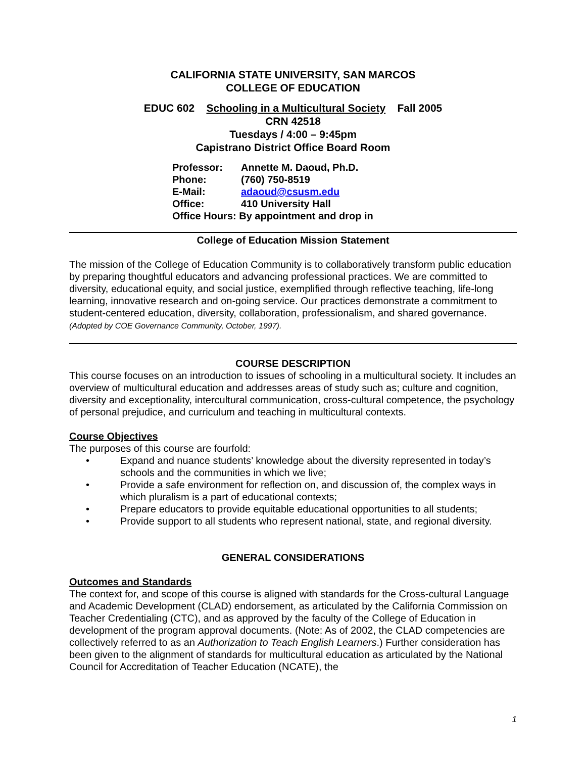CALIFORNIA STATE UNIVERSITY, SAN MARCOS
COLLEGE OF EDUCATION
EDUC 602 Schooling in a Multicultural Society Fall 2005
CRN 42518
Tuesdays / 4:00 – 9:45pm
Capistrano District Office Board Room
| Professor: | Annette M. Daoud, Ph.D. |
| Phone: | (760) 750-8519 |
| E-Mail: | adaoud@csusm.edu |
| Office: | 410 University Hall |
| Office Hours: By appointment and drop in | |
College of Education Mission Statement
The mission of the College of Education Community is to collaboratively transform public education by preparing thoughtful educators and advancing professional practices. We are committed to diversity, educational equity, and social justice, exemplified through reflective teaching, life-long learning, innovative research and on-going service. Our practices demonstrate a commitment to student-centered education, diversity, collaboration, professionalism, and shared governance. (Adopted by COE Governance Community, October, 1997).
COURSE DESCRIPTION
This course focuses on an introduction to issues of schooling in a multicultural society. It includes an overview of multicultural education and addresses areas of study such as; culture and cognition, diversity and exceptionality, intercultural communication, cross-cultural competence, the psychology of personal prejudice, and curriculum and teaching in multicultural contexts.
Course Objectives
The purposes of this course are fourfold:
• Expand and nuance students’ knowledge about the diversity represented in today’s schools and the communities in which we live;
• Provide a safe environment for reflection on, and discussion of, the complex ways in which pluralism is a part of educational contexts;
• Prepare educators to provide equitable educational opportunities to all students;
• Provide support to all students who represent national, state, and regional diversity.
GENERAL CONSIDERATIONS
Outcomes and Standards
The context for, and scope of this course is aligned with standards for the Cross-cultural Language and Academic Development (CLAD) endorsement, as articulated by the California Commission on Teacher Credentialing (CTC), and as approved by the faculty of the College of Education in development of the program approval documents. (Note: As of 2002, the CLAD competencies are collectively referred to as an Authorization to Teach English Learners.) Further consideration has been given to the alignment of standards for multicultural education as articulated by the National Council for Accreditation of Teacher Education (NCATE), the
1